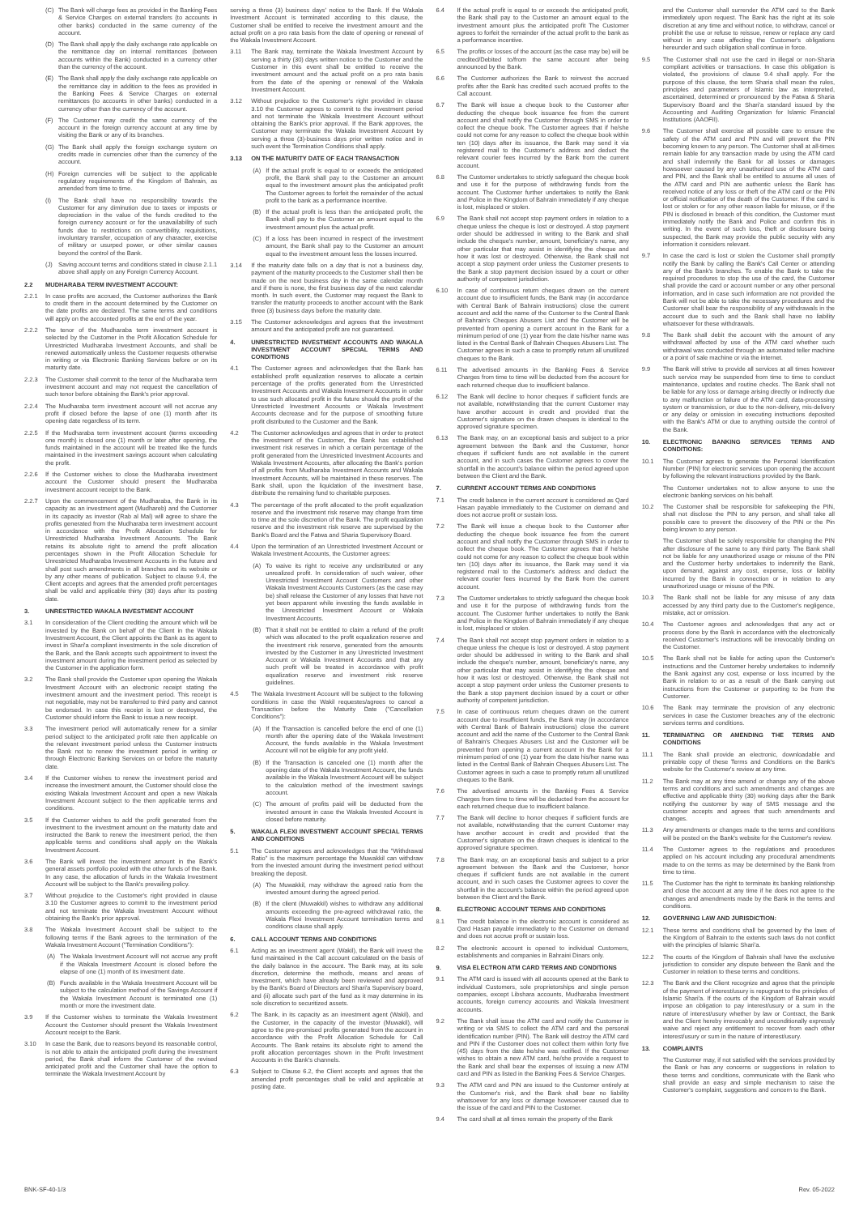(C) The Bank will charge fees as provided in the Banking Fees & Service Charges on external transfers (to accounts in other banks) conducted in the same currency of the account.
(D) The Bank shall apply the daily exchange rate applicable on the remittance day on internal remittances (between accounts within the Bank) conducted in a currency other than the currency of the account.
(E) The Bank shall apply the daily exchange rate applicable on the remittance day in addition to the fees as provided in the Banking Fees & Service Charges on external remittances (to accounts in other banks) conducted in a currency other than the currency of the account.
(F) The Customer may credit the same currency of the account in the foreign currency account at any time by visiting the Bank or any of its branches.
(G) The Bank shall apply the foreign exchange system on credits made in currencies other than the currency of the account.
(H) Foreign currencies will be subject to the applicable regulatory requirements of the Kingdom of Bahrain, as amended from time to time.
(I) The Bank shall have no responsibility towards the Customer for any diminution due to taxes or imposts or depreciation in the value of the funds credited to the foreign currency account or for the unavailability of such funds due to restrictions on convertibility, requisitions, involuntary transfer, occupation of any character, exercise of military or usurped power, or other similar causes beyond the control of the Bank.
(J) Saving account terms and conditions stated in clause 2.1.1 above shall apply on any Foreign Currency Account.
2.2 MUDHARABA TERM INVESTMENT ACCOUNT:
2.2.1 In case profits are accrued, the Customer authorizes the Bank to credit them in the account determined by the Customer on the date profits are declared. The same terms and conditions will apply on the accounted profits at the end of the year.
2.2.2 The tenor of the Mudharaba term investment account is selected by the Customer in the Profit Allocation Schedule for Unrestricted Mudharaba Investment Accounts, and shall be renewed automatically unless the Customer requests otherwise in writing or via Electronic Banking Services before or on its maturity date.
2.2.3 The Customer shall commit to the tenor of the Mudharaba term investment account and may not request the cancellation of such tenor before obtaining the Bank's prior approval.
2.2.4 The Mudharaba term investment account will not accrue any profit if closed before the lapse of one (1) month after its opening date regardless of its term.
2.2.5 If the Mudharaba term investment account (terms exceeding one month) is closed one (1) month or later after opening, the funds maintained in the account will be treated like the funds maintained in the investment savings account when calculating the profit.
2.2.6 If the Customer wishes to close the Mudharaba investment account the Customer should present the Mudharaba investment account receipt to the Bank.
2.2.7 Upon the commencement of the Mudharaba, the Bank in its capacity as an investment agent (Mudhareb) and the Customer in its capacity as investor (Rab al Mal) will agree to share the profits generated from the Mudharaba term investment account in accordance with the Profit Allocation Schedule for Unrestricted Mudharaba Investment Accounts. The Bank retains its absolute right to amend the profit allocation percentages shown in the Profit Allocation Schedule for Unrestricted Mudharaba Investment Accounts in the future and shall post such amendments in all branches and its website or by any other means of publication. Subject to clause 9.4, the Client accepts and agrees that the amended profit percentages shall be valid and applicable thirty (30) days after its posting date.
3. UNRESTRICTED WAKALA INVESTMENT ACCOUNT
3.1 In consideration of the Client crediting the amount which will be invested by the Bank on behalf of the Client in the Wakala Investment Account, the Client appoints the Bank as its agent to invest in Shari'a compliant investments in the sole discretion of the Bank, and the Bank accepts such appointment to invest the investment amount during the investment period as selected by the Customer in the application form.
3.2 The Bank shall provide the Customer upon opening the Wakala Investment Account with an electronic receipt stating the investment amount and the investment period. This receipt is not negotiable, may not be transferred to third party and cannot be endorsed. In case this receipt is lost or destroyed, the Customer should inform the Bank to issue a new receipt.
3.3 The investment period will automatically renew for a similar period subject to the anticipated profit rate then applicable on the relevant investment period unless the Customer instructs the Bank not to renew the investment period in writing or through Electronic Banking Services on or before the maturity date.
3.4 If the Customer wishes to renew the investment period and increase the investment amount, the Customer should close the existing Wakala Investment Account and open a new Wakala Investment Account subject to the then applicable terms and conditions.
3.5 If the Customer wishes to add the profit generated from the investment to the investment amount on the maturity date and instructed the Bank to renew the investment period, the then applicable terms and conditions shall apply on the Wakala Investment Account.
3.6 The Bank will invest the investment amount in the Bank's general assets portfolio pooled with the other funds of the Bank. In any case, the allocation of funds in the Wakala Investment Account will be subject to the Bank's prevailing policy.
3.7 Without prejudice to the Customer's right provided in clause 3.10 the Customer agrees to commit to the investment period and not terminate the Wakala Investment Account without obtaining the Bank's prior approval.
3.8 The Wakala Investment Account shall be subject to the following terms if the Bank agrees to the termination of the Wakala Investment Account ("Termination Conditions"):
(A) The Wakala Investment Account will not accrue any profit if the Wakala Investment Account is closed before the elapse of one (1) month of its investment date.
(B) Funds available in the Wakala Investment Account will be subject to the calculation method of the Savings Account if the Wakala Investment Account is terminated one (1) month or more the investment date.
3.9 If the Customer wishes to terminate the Wakala Investment Account the Customer should present the Wakala Investment Account receipt to the Bank.
3.10 In case the Bank, due to reasons beyond its reasonable control, is not able to attain the anticipated profit during the investment period, the Bank shall inform the Customer of the revised anticipated profit and the Customer shall have the option to terminate the Wakala Investment Account by
serving a three (3) business days' notice to the Bank. If the Wakala Investment Account is terminated according to this clause, the Customer shall be entitled to receive the investment amount and the actual profit on a pro rata basis from the date of opening or renewal of the Wakala Investment Account.
3.11 The Bank may, terminate the Wakala Investment Account by serving a thirty (30) days written notice to the Customer and the Customer in this event shall be entitled to receive the investment amount and the actual profit on a pro rata basis from the date of the opening or renewal of the Wakala Investment Account.
3.12 Without prejudice to the Customer's right provided in clause 3.10 the Customer agrees to commit to the investment period and not terminate the Wakala Investment Account without obtaining the Bank's prior approval. If the Bank approves, the Customer may terminate the Wakala Investment Account by serving a three (3)-business days prior written notice and in such event the Termination Conditions shall apply.
3.13 ON THE MATURITY DATE OF EACH TRANSACTION
(A) If the actual profit is equal to or exceeds the anticipated profit, the Bank shall pay to the Customer an amount equal to the investment amount plus the anticipated profit The Customer agrees to forfeit the remainder of the actual profit to the bank as a performance incentive.
(B) If the actual profit is less than the anticipated profit, the Bank shall pay to the Customer an amount equal to the investment amount plus the actual profit.
(C) If a loss has been incurred in respect of the investment amount, the Bank shall pay to the Customer an amount equal to the investment amount less the losses incurred.
3.14 If the maturity date falls on a day that is not a business day, payment of the maturity proceeds to the Customer shall then be made on the next business day in the same calendar month and if there is none, the first business day of the next calendar month. In such event, the Customer may request the Bank to transfer the maturity proceeds to another account with the Bank three (3) business days before the maturity date.
3.15 The Customer acknowledges and agrees that the investment amount and the anticipated profit are not guaranteed.
4. UNRESTRICTED INVESTMENT ACCOUNTS AND WAKALA INVESTMENT ACCOUNT SPECIAL TERMS AND CONDITIONS
4.1 The Customer agrees and acknowledges that the Bank has established profit equalization reserves to allocate a certain percentage of the profits generated from the Unrestricted Investment Accounts and Wakala Investment Accounts in order to use such allocated profit in the future should the profit of the Unrestricted Investment Accounts or Wakala Investment Accounts decrease and for the purpose of smoothing future profit distributed to the Customer and the Bank.
4.2 The Customer acknowledges and agrees that in order to protect the investment of the Customer, the Bank has established investment risk reserves in which a certain percentage of the profit generated from the Unrestricted Investment Accounts and Wakala Investment Accounts, after allocating the Bank's portion of all profits from Mudharaba Investment Accounts and Wakala Investment Accounts, will be maintained in these reserves. The Bank shall, upon the liquidation of the investment base, distribute the remaining fund to charitable purposes.
4.3 The percentage of the profit allocated to the profit equalization reserve and the investment risk reserve may change from time to time at the sole discretion of the Bank. The profit equalization reserve and the investment risk reserve are supervised by the Bank's Board and the Fatwa and Sharia Supervisory Board.
4.4 Upon the termination of an Unrestricted Investment Account or Wakala Investment Accounts, the Customer agrees:
(A) To waive its right to receive any undistributed or any unrealized profit. In consideration of such waiver, other Unrestricted Investment Account Customers and other Wakala Investment Accounts Customers (as the case may be) shall release the Customer of any losses that have not yet been apparent while investing the funds available in the Unrestricted Investment Account or Wakala Investment Accounts.
(B) That it shall not be entitled to claim a refund of the profit which was allocated to the profit equalization reserve and the investment risk reserve, generated from the amounts invested by the Customer in any Unrestricted Investment Account or Wakala Investment Accounts and that any such profit will be treated in accordance with profit equalization reserve and investment risk reserve guidelines.
4.5 The Wakala Investment Account will be subject to the following conditions in case the Wakil requestes/agrees to cancel a Transaction before the Maturity Date ("Cancellation Conditions"):
(A) If the Transaction is cancelled before the end of one (1) month after the opening date of the Wakala Investment Account, the funds available in the Wakala Investment Account will not be eligible for any profit yield.
(B) If the Transaction is canceled one (1) month after the opening date of the Wakala Investment Account, the funds available in the Wakala Investment Account will be subject to the calculation method of the investment savings account.
(C) The amount of profits paid will be deducted from the invested amount in case the Wakala Invested Account is closed before maturity.
5. WAKALA FLEXI INVESTMENT ACCOUNT SPECIAL TERMS AND CONDITIONS
5.1 The Customer agrees and acknowledges that the "Withdrawal Ratio" is the maximum percentage the Muwakkil can withdraw from the invested amount during the investment period without breaking the deposit.
(A) The Muwakkil, may withdraw the agreed ratio from the invested amount during the agreed period.
(B) If the client (Muwakkil) wishes to withdraw any additional amounts exceeding the pre-agreed withdrawal ratio, the Wakala Flexi Investment Account termination terms and conditions clause shall apply.
6. CALL ACCOUNT TERMS AND CONDITIONS
6.1 Acting as an investment agent (Wakil), the Bank will invest the fund maintained in the Call account calculated on the basis of the daily balance in the account. The Bank may, at its sole discretion, determine the methods, means and areas of investment, which have already been reviewed and approved by the Bank's Board of Directors and Shari'a Supervisory board, and (ii) allocate such part of the fund as it may determine in its sole discretion to securitized assets.
6.2 The Bank, in its capacity as an investment agent (Wakil), and the Customer, in the capacity of the investor (Muwakil), will agree to the pre-promised profits generated from the account in accordance with the Profit Allocation Schedule for Call Accounts. The Bank retains its absolute right to amend the profit allocation percentages shown in the Profit Investment Accounts in the Bank's channels.
6.3 Subject to Clause 6.2, the Client accepts and agrees that the amended profit percentages shall be valid and applicable at posting date.
6.4 If the actual profit is equal to or exceeds the anticipated profit, the Bank shall pay to the Customer an amount equal to the investment amount plus the anticipated profit The Customer agrees to forfeit the remainder of the actual profit to the bank as a performance incentive.
6.5 The profits or losses of the account (as the case may be) will be credited/Debited to/from the same account after being announced by the Bank.
6.6 The Customer authorizes the Bank to reinvest the accrued profits after the Bank has credited such accrued profits to the Call account.
6.7 The Bank will issue a cheque book to the Customer after deducting the cheque book issuance fee from the current account and shall notify the Customer through SMS in order to collect the cheque book. The Customer agrees that if he/she could not come for any reason to collect the cheque book within ten (10) days after its issuance, the Bank may send it via registered mail to the Customer's address and deduct the relevant courier fees incurred by the Bank from the current account.
6.8 The Customer undertakes to strictly safeguard the cheque book and use it for the purpose of withdrawing funds from the account. The Customer further undertakes to notify the Bank and Police in the Kingdom of Bahrain immediately if any cheque is lost, misplaced or stolen.
6.9 The Bank shall not accept stop payment orders in relation to a cheque unless the cheque is lost or destroyed. A stop payment order should be addressed in writing to the Bank and shall include the cheque's number, amount, beneficiary's name, any other particular that may assist in identifying the cheque and how it was lost or destroyed. Otherwise, the Bank shall not accept a stop payment order unless the Customer presents to the Bank a stop payment decision issued by a court or other authority of competent jurisdiction.
6.10 In case of continuous return cheques drawn on the current account due to insufficient funds, the Bank may (in accordance with Central Bank of Bahrain instructions) close the current account and add the name of the Customer to the Central Bank of Bahrain's Cheques Abusers List and the Customer will be prevented from opening a current account in the Bank for a minimum period of one (1) year from the date his/her name was listed in the Central Bank of Bahrain Cheques Abusers List. The Customer agrees in such a case to promptly return all unutilized cheques to the Bank.
6.11 The advertised amounts in the Banking Fees & Service Charges from time to time will be deducted from the account for each returned cheque due to insufficient balance.
6.12 The Bank will decline to honor cheques if sufficient funds are not available, notwithstanding that the current Customer may have another account in credit and provided that the Customer's signature on the drawn cheques is identical to the approved signature specimen.
6.13 The Bank may, on an exceptional basis and subject to a prior agreement between the Bank and the Customer, honor cheques if sufficient funds are not available in the current account, and in such cases the Customer agrees to cover the shortfall in the account's balance within the period agreed upon between the Client and the Bank.
7. CURRENT ACCOUNT TERMS AND CONDITIONS
7.1 The credit balance in the current account is considered as Qard Hasan payable immediately to the Customer on demand and does not accrue profit or sustain loss.
7.2 The Bank will issue a cheque book to the Customer after deducting the cheque book issuance fee from the current account and shall notify the Customer through SMS in order to collect the cheque book. The Customer agrees that if he/she could not come for any reason to collect the cheque book within ten (10) days after its issuance, the Bank may send it via registered mail to the Customer's address and deduct the relevant courier fees incurred by the Bank from the current account.
7.3 The Customer undertakes to strictly safeguard the cheque book and use it for the purpose of withdrawing funds from the account. The Customer further undertakes to notify the Bank and Police in the Kingdom of Bahrain immediately if any cheque is lost, misplaced or stolen.
7.4 The Bank shall not accept stop payment orders in relation to a cheque unless the cheque is lost or destroyed. A stop payment order should be addressed in writing to the Bank and shall include the cheque's number, amount, beneficiary's name, any other particular that may assist in identifying the cheque and how it was lost or destroyed. Otherwise, the Bank shall not accept a stop payment order unless the Customer presents to the Bank a stop payment decision issued by a court or other authority of competent jurisdiction.
7.5 In case of continuous return cheques drawn on the current account due to insufficient funds, the Bank may (in accordance with Central Bank of Bahrain instructions) close the current account and add the name of the Customer to the Central Bank of Bahrain's Cheques Abusers List and the Customer will be prevented from opening a current account in the Bank for a minimum period of one (1) year from the date his/her name was listed in the Central Bank of Bahrain Cheques Abusers List. The Customer agrees in such a case to promptly return all unutilized cheques to the Bank.
7.6 The advertised amounts in the Banking Fees & Service Charges from time to time will be deducted from the account for each returned cheque due to insufficient balance.
7.7 The Bank will decline to honor cheques if sufficient funds are not available, notwithstanding that the current Customer may have another account in credit and provided that the Customer's signature on the drawn cheques is identical to the approved signature specimen.
7.8 The Bank may, on an exceptional basis and subject to a prior agreement between the Bank and the Customer, honor cheques if sufficient funds are not available in the current account, and in such cases the Customer agrees to cover the shortfall in the account's balance within the period agreed upon between the Client and the Bank.
8. ELECTRONIC ACCOUNT TERMS AND CONDITIONS
8.1 The credit balance in the electronic account is considered as Qard Hasan payable immediately to the Customer on demand and does not accrue profit or sustain loss.
8.2 The electronic account is opened to individual Customers, establishments and companies in Bahraini Dinars only.
9. VISA ELECTRON ATM CARD TERMS AND CONDITIONS
9.1 The ATM card is issued with all accounts opened at the Bank to individual Customers, sole proprietorships and single person companies, except Libshara accounts, Mudharaba Investment accounts, foreign currency accounts and Wakala Investment accounts.
9.2 The Bank shall issue the ATM card and notify the Customer in writing or via SMS to collect the ATM card and the personal identification number (PIN). The Bank will destroy the ATM card and PIN if the Customer does not collect them within forty five (45) days from the date he/she was notified. If the Customer wishes to obtain a new ATM card, he/she provide a request to the Bank and shall bear the expenses of issuing a new ATM card and PIN as listed in the Banking Fees & Service Charges.
9.3 The ATM card and PIN are issued to the Customer entirely at the Customer's risk, and the Bank shall bear no liability whatsoever for any loss or damage howsoever caused due to the issue of the card and PIN to the Customer.
9.4 The card shall at all times remain the property of the Bank
and the Customer shall surrender the ATM card to the Bank immediately upon request. The Bank has the right at its sole discretion at any time and without notice, to withdraw, cancel or prohibit the use or refuse to reissue, renew or replace any card without in any case affecting the Customer's obligations hereunder and such obligation shall continue in force.
9.5 The Customer shall not use the card in illegal or non-Sharia compliant activities or transactions. In case this obligation is violated, the provisions of clause 9.4 shall apply. For the purpose of this clause, the term Sharia shall mean the rules, principles and parameters of Islamic law as interpreted, ascertained, determined or pronounced by the Fatwa & Sharia Supervisory Board and the Shari'a standard issued by the Accounting and Auditing Organization for Islamic Financial Institutions (AAOFII).
9.6 The Customer shall exercise all possible care to ensure the safety of the ATM card and PIN and will prevent the PIN becoming known to any person. The Customer shall at all-times remain liable for any transaction made by using the ATM card and shall indemnify the Bank for all losses or damages howsoever caused by any unauthorized use of the ATM card and PIN, and the Bank shall be entitled to assume all uses of the ATM card and PIN are authentic unless the Bank has received notice of any loss or theft of the ATM card or the PIN or official notification of the death of the Customer. If the card is lost or stolen or for any other reason liable for misuse, or if the PIN is disclosed in breach of this condition, the Customer must immediately notify the Bank and Police and confirm this in writing. In the event of such loss, theft or disclosure being suspected, the Bank may provide the public security with any information it considers relevant.
9.7 In case the card is lost or stolen the Customer shall promptly notify the Bank by calling the Bank's Call Center or attending any of the Bank's branches. To enable the Bank to take the required procedures to stop the use of the card, the Customer shall provide the card or account number or any other personal information, and in case such information are not provided the Bank will not be able to take the necessary procedures and the Customer shall bear the responsibility of any withdrawals in the account due to such and the Bank shall have no liability whatsoever for these withdrawals.
9.8 The Bank shall debit the account with the amount of any withdrawal affected by use of the ATM card whether such withdrawal was conducted through an automated teller machine or a point of sale machine or via the internet.
9.9 The Bank will strive to provide all services at all times however such service may be suspended from time to time to conduct maintenance, updates and routine checks. The Bank shall not be liable for any loss or damage arising directly or indirectly due to any malfunction or failure of the ATM card, data-processing system or transmission, or due to the non-delivery, mis-delivery or any delay or omission in executing instructions deposited with the Bank's ATM or due to anything outside the control of the Bank.
10. ELECTRONIC BANKING SERVICES TERMS AND CONDITIONS:
10.1 The Customer agrees to generate the Personal Identification Number (PIN) for electronic services upon opening the account by following the relevant instructions provided by the Bank.
The Customer undertakes not to allow anyone to use the electronic banking services on his behalf.
10.2 The Customer shall be responsible for safekeeping the PIN, shall not disclose the PIN to any person, and shall take all possible care to prevent the discovery of the PIN or the Pin being known to any person.
The Customer shall be solely responsible for changing the PIN after disclosure of the same to any third party. The Bank shall not be liable for any unauthorized usage or misuse of the PIN and the Customer herby undertakes to indemnify the Bank, upon demand, against any cost, expense, loss or liability incurred by the Bank in connection or in relation to any unauthorized usage or misuse of the PIN.
10.3 The Bank shall not be liable for any misuse of any data accessed by any third party due to the Customer's negligence, mistake, act or omission.
10.4 The Customer agrees and acknowledges that any act or process done by the Bank in accordance with the electronically received Customer's instructions will be irrevocably binding on the Customer.
10.5 The Bank shall not be liable for acting upon the Customer's instructions and the Customer hereby undertakes to indemnify the Bank against any cost, expense or loss incurred by the Bank in relation to or as a result of the Bank carrying out instructions from the Customer or purporting to be from the Customer.
10.6 The Bank may terminate the provision of any electronic services in case the Customer breaches any of the electronic services terms and conditions.
11. TERMINATING OR AMENDING THE TERMS AND CONDITIONS
11.1 The Bank shall provide an electronic, downloadable and printable copy of these Terms and Conditions on the Bank's website for the Customer's review at any time.
11.2 The Bank may at any time amend or change any of the above terms and conditions and such amendments and changes are effective and applicable thirty (30) working days after the Bank notifying the customer by way of SMS message and the customer accepts and agrees that such amendments and changes.
11.3 Any amendments or changes made to the terms and conditions will be posted on the Bank's website for the Customer's review.
11.4 The Customer agrees to the regulations and procedures applied on his account including any procedural amendments made to on the terms as may be determined by the Bank from time to time.
11.5 The Customer has the right to terminate its banking relationship and close the account at any time if he does not agree to the changes and amendments made by the Bank in the terms and conditions.
12. GOVERNING LAW AND JURISDICTION:
12.1 These terms and conditions shall be governed by the laws of the Kingdom of Bahrain to the extents such laws do not conflict with the principles of Islamic Shari'a.
12.2 The courts of the Kingdom of Bahrain shall have the exclusive jurisdiction to consider any dispute between the Bank and the Customer in relation to these terms and conditions.
12.3 The Bank and the Client recognize and agree that the principle of the payment of interest/usury is repugnant to the principles of Islamic Shari'a. If the courts of the Kingdom of Bahrain would impose an obligation to pay interest/usury or a sum in the nature of interest/usury whether by law or Contract, the Bank and the Client hereby irrevocably and unconditionally expressly waive and reject any entitlement to recover from each other interest/usury or sum in the nature of interest/usury.
13. COMPLAINTS
The Customer may, if not satisfied with the services provided by the Bank or has any concerns or suggestions in relation to these terms and conditions, communicate with the Bank who shall provide an easy and simple mechanism to raise the Customer's complaint, suggestions and concern to the Bank.
BNK-SF-40-1/3 Rev. 05-2022